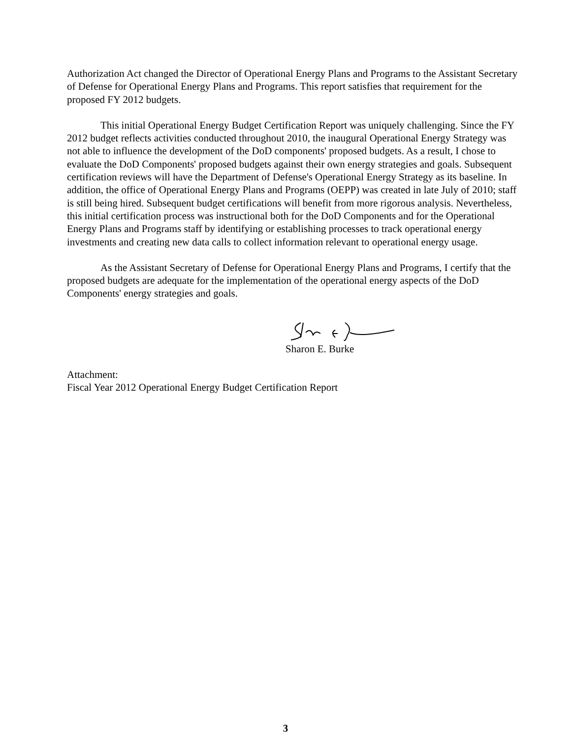Authorization Act changed the Director of Operational Energy Plans and Programs to the Assistant Secretary of Defense for Operational Energy Plans and Programs. This report satisfies that requirement for the proposed FY 2012 budgets.
This initial Operational Energy Budget Certification Report was uniquely challenging. Since the FY 2012 budget reflects activities conducted throughout 2010, the inaugural Operational Energy Strategy was not able to influence the development of the DoD components' proposed budgets. As a result, I chose to evaluate the DoD Components' proposed budgets against their own energy strategies and goals. Subsequent certification reviews will have the Department of Defense's Operational Energy Strategy as its baseline. In addition, the office of Operational Energy Plans and Programs (OEPP) was created in late July of 2010; staff is still being hired. Subsequent budget certifications will benefit from more rigorous analysis. Nevertheless, this initial certification process was instructional both for the DoD Components and for the Operational Energy Plans and Programs staff by identifying or establishing processes to track operational energy investments and creating new data calls to collect information relevant to operational energy usage.
As the Assistant Secretary of Defense for Operational Energy Plans and Programs, I certify that the proposed budgets are adequate for the implementation of the operational energy aspects of the DoD Components' energy strategies and goals.
Sharon E. Burke
Attachment:
Fiscal Year 2012 Operational Energy Budget Certification Report
3